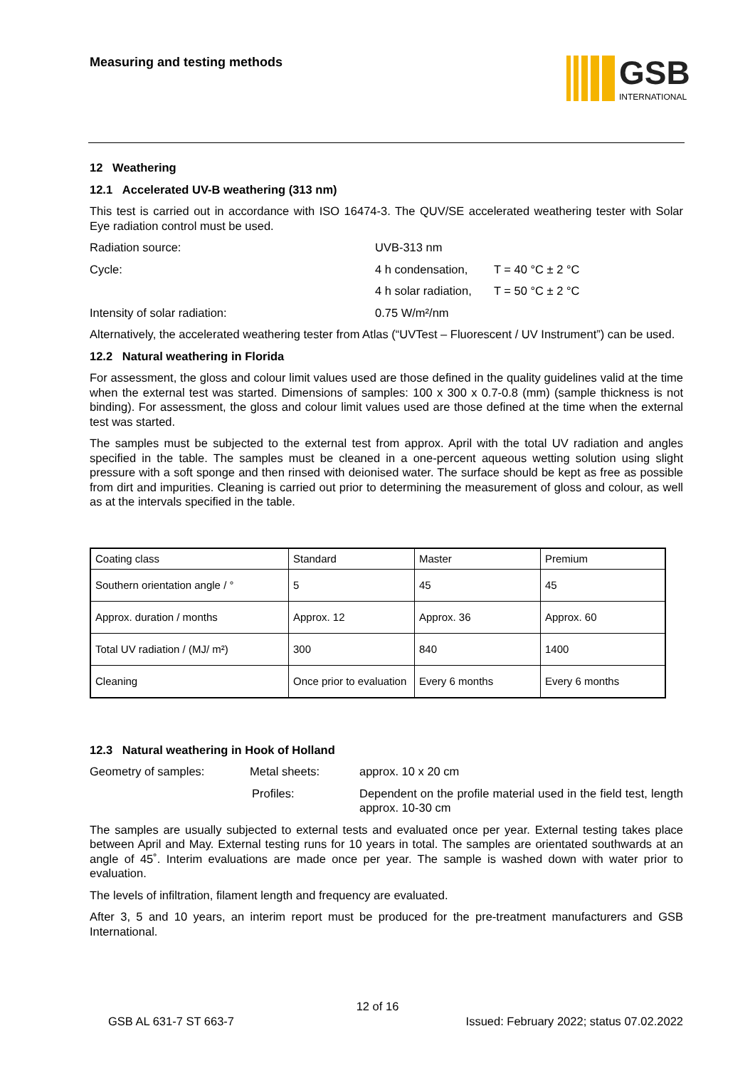Measuring and testing methods
GSB
INTERNATIONAL
12 Weathering
12.1 Accelerated UV-B weathering (313 nm)
This test is carried out in accordance with ISO 16474-3. The QUV/SE accelerated weathering tester with Solar Eye radiation control must be used.
Radiation source: UVB-313 nm
Cycle: 4 h condensation, T = 40 °C ± 2 °C
4 h solar radiation, T = 50 °C ± 2 °C
Intensity of solar radiation: 0.75 W/m²/nm
Alternatively, the accelerated weathering tester from Atlas (“UVTest – Fluorescent / UV Instrument”) can be used.
12.2 Natural weathering in Florida
For assessment, the gloss and colour limit values used are those defined in the quality guidelines valid at the time when the external test was started. Dimensions of samples: 100 x 300 x 0.7-0.8 (mm) (sample thickness is not binding). For assessment, the gloss and colour limit values used are those defined at the time when the external test was started.
The samples must be subjected to the external test from approx. April with the total UV radiation and angles specified in the table. The samples must be cleaned in a one-percent aqueous wetting solution using slight pressure with a soft sponge and then rinsed with deionised water. The surface should be kept as free as possible from dirt and impurities. Cleaning is carried out prior to determining the measurement of gloss and colour, as well as at the intervals specified in the table.
| Coating class | Standard | Master | Premium |
| Southern orientation angle / ° | 5 | 45 | 45 |
| Approx. duration / months | Approx. 12 | Approx. 36 | Approx. 60 |
| Total UV radiation / (MJ/ m²) | 300 | 840 | 1400 |
| Cleaning | Once prior to evaluation | Every 6 months | Every 6 months |
12.3 Natural weathering in Hook of Holland
Geometry of samples: Metal sheets: approx. 10 x 20 cm
Profiles: Dependent on the profile material used in the field test, length approx. 10-30 cm
The samples are usually subjected to external tests and evaluated once per year. External testing takes place between April and May. External testing runs for 10 years in total. The samples are orientated southwards at an angle of 45˚. Interim evaluations are made once per year. The sample is washed down with water prior to evaluation.
The levels of infiltration, filament length and frequency are evaluated.
After 3, 5 and 10 years, an interim report must be produced for the pre-treatment manufacturers and GSB International.
12 of 16
GSB AL 631-7 ST 663-7
Issued: February 2022; status 07.02.2022